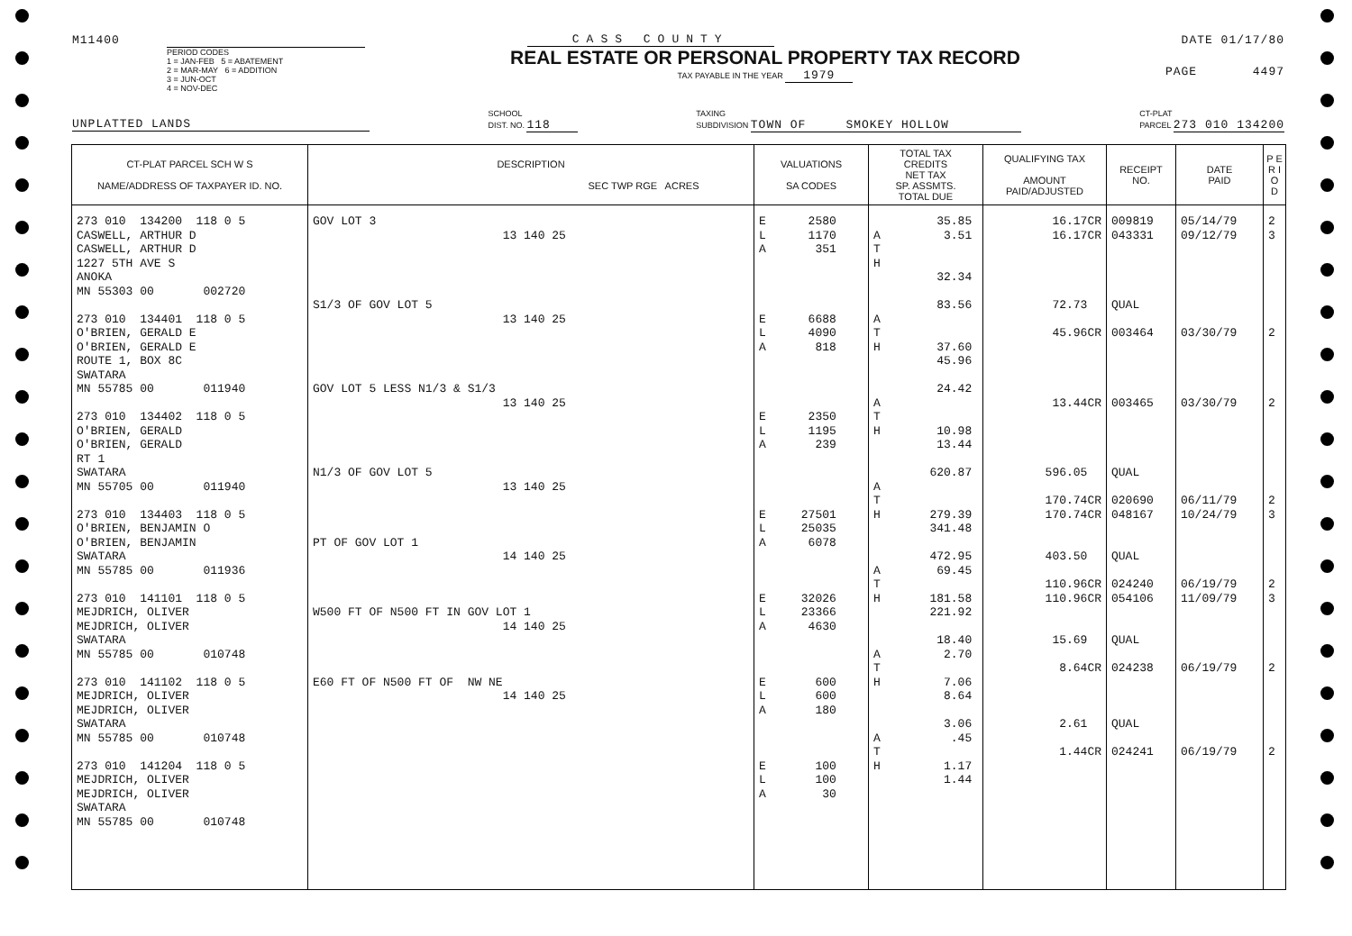M11400 CASS COUNTY DATE 01/17/80
PERIOD CODES
1 = JAN-FEB 5 = ABATEMENT
2 = MAR-MAY 6 = ADDITION
3 = JUN-OCT
4 = NOV-DEC
REAL ESTATE OR PERSONAL PROPERTY TAX RECORD
TAX PAYABLE IN THE YEAR 1979
PAGE 4497
UNPLATTED LANDS SCHOOL
DIST. NO. 118 TAXING
SUBDIVISION TOWN OF SMOKEY HOLLOW CT-PLAT
PARCEL 273 010 134200
| CT-PLAT PARCEL SCH W S NAME/ADDRESS OF TAXPAYER ID. NO. | DESCRIPTION SEC TWP RGE ACRES | VALUATIONS SA CODES | TOTAL TAX CREDITS NET TAX SP. ASSMTS. TOTAL DUE | QUALIFYING TAX AMOUNT PAID/ADJUSTED | RECEIPT NO. | DATE PAID | P E R I O D |
| --- | --- | --- | --- | --- | --- | --- | --- |
| 273 010 134200 118 0 5 CASWELL, ARTHUR D CASWELL, ARTHUR D 1227 5TH AVE S ANOKA MN 55303 00 002720 273 010 134401 118 0 5 O'BRIEN, GERALD E O'BRIEN, GERALD E ROUTE 1, BOX 8C SWATARA MN 55785 00 011940 273 010 134402 118 0 5 O'BRIEN, GERALD O'BRIEN, GERALD RT 1 SWATARA MN 55705 00 011940 273 010 134403 118 0 5 O'BRIEN, BENJAMIN O O'BRIEN, BENJAMIN SWATARA MN 55785 00 011936 273 010 141101 118 0 5 MEJDRICH, OLIVER MEJDRICH, OLIVER SWATARA MN 55785 00 010748 273 010 141102 118 0 5 MEJDRICH, OLIVER MEJDRICH, OLIVER SWATARA MN 55785 00 010748 273 010 141204 118 0 5 MEJDRICH, OLIVER MEJDRICH, OLIVER SWATARA MN 55785 00 010748 | GOV LOT 3 13 140 25 S1/3 OF GOV LOT 5 13 140 25 GOV LOT 5 LESS N1/3 & S1/3 13 140 25 N1/3 OF GOV LOT 5 13 140 25 PT OF GOV LOT 1 14 140 25 W500 FT OF N500 FT IN GOV LOT 1 14 140 25 E60 FT OF N500 FT OF NW NE 14 140 25 | E 2580 L 1170 A 351 E 6688 L 4090 A 818 E 2350 L 1195 A 239 E 27501 L 25035 A 6078 E 32026 L 23366 A 4630 E 600 L 600 A 180 E 100 L 100 A 30 | 35.85 A 3.51 T H 32.34 83.56 A T H 37.60 45.96 24.42 A T H 10.98 13.44 620.87 A T H 279.39 341.48 472.95 A 69.45 T H 181.58 221.92 18.40 A 2.70 T H 7.06 8.64 3.06 A .45 T H 1.17 1.44 | 16.17CR 16.17CR 72.73 45.96CR 13.44CR 596.05 170.74CR 170.74CR 403.50 110.96CR 110.96CR 15.69 8.64CR 2.61 1.44CR | 009819 043331 QUAL 003464 003465 QUAL 020690 048167 QUAL 024240 054106 QUAL 024238 QUAL 024241 | 05/14/79 09/12/79 03/30/79 03/30/79 06/11/79 10/24/79 06/19/79 11/09/79 06/19/79 06/19/79 | 2 3 2 2 2 3 2 3 2 2 |